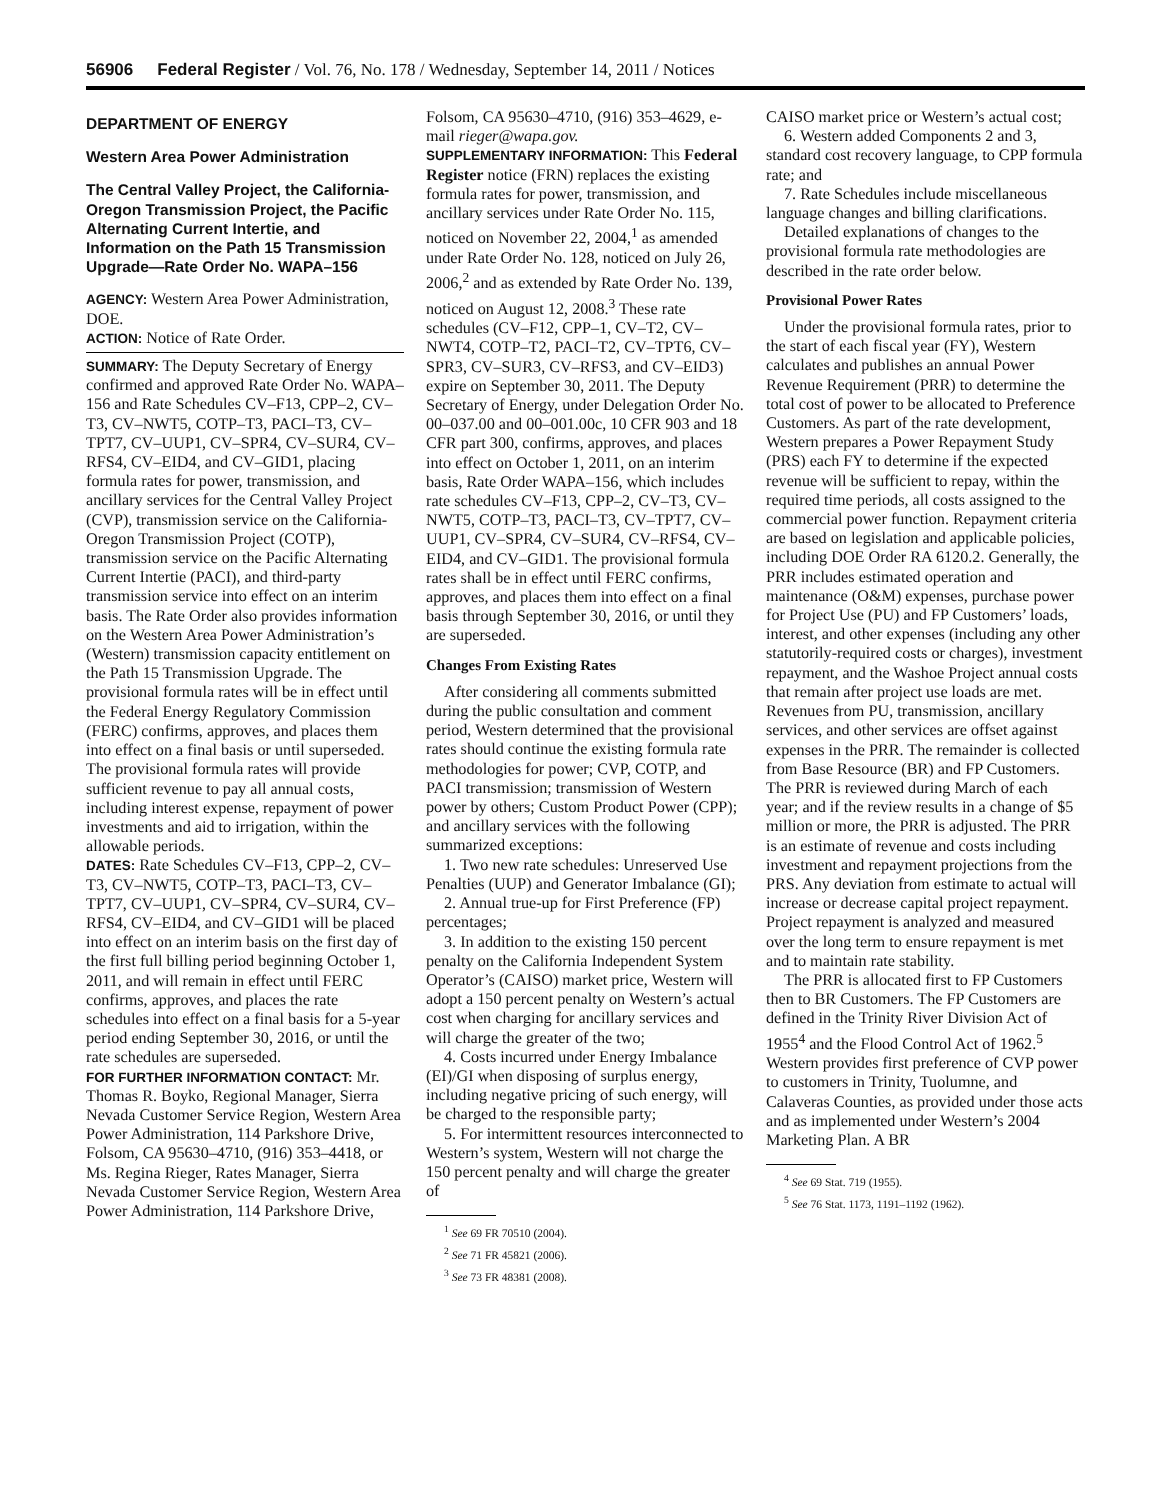56906 Federal Register / Vol. 76, No. 178 / Wednesday, September 14, 2011 / Notices
DEPARTMENT OF ENERGY
Western Area Power Administration
The Central Valley Project, the California-Oregon Transmission Project, the Pacific Alternating Current Intertie, and Information on the Path 15 Transmission Upgrade—Rate Order No. WAPA–156
AGENCY: Western Area Power Administration, DOE.
ACTION: Notice of Rate Order.
SUMMARY: The Deputy Secretary of Energy confirmed and approved Rate Order No. WAPA–156 and Rate Schedules CV–F13, CPP–2, CV–T3, CV–NWT5, COTP–T3, PACI–T3, CV–TPT7, CV–UUP1, CV–SPR4, CV–SUR4, CV–RFS4, CV–EID4, and CV–GID1, placing formula rates for power, transmission, and ancillary services for the Central Valley Project (CVP), transmission service on the California-Oregon Transmission Project (COTP), transmission service on the Pacific Alternating Current Intertie (PACI), and third-party transmission service into effect on an interim basis. The Rate Order also provides information on the Western Area Power Administration’s (Western) transmission capacity entitlement on the Path 15 Transmission Upgrade. The provisional formula rates will be in effect until the Federal Energy Regulatory Commission (FERC) confirms, approves, and places them into effect on a final basis or until superseded. The provisional formula rates will provide sufficient revenue to pay all annual costs, including interest expense, repayment of power investments and aid to irrigation, within the allowable periods.
DATES: Rate Schedules CV–F13, CPP–2, CV–T3, CV–NWT5, COTP–T3, PACI–T3, CV–TPT7, CV–UUP1, CV–SPR4, CV–SUR4, CV–RFS4, CV–EID4, and CV–GID1 will be placed into effect on an interim basis on the first day of the first full billing period beginning October 1, 2011, and will remain in effect until FERC confirms, approves, and places the rate schedules into effect on a final basis for a 5-year period ending September 30, 2016, or until the rate schedules are superseded.
FOR FURTHER INFORMATION CONTACT: Mr. Thomas R. Boyko, Regional Manager, Sierra Nevada Customer Service Region, Western Area Power Administration, 114 Parkshore Drive, Folsom, CA 95630–4710, (916) 353–4418, or Ms. Regina Rieger, Rates Manager, Sierra Nevada Customer Service Region, Western Area Power Administration, 114 Parkshore Drive,
Folsom, CA 95630–4710, (916) 353–4629, e-mail rieger@wapa.gov.
SUPPLEMENTARY INFORMATION: This Federal Register notice (FRN) replaces the existing formula rates for power, transmission, and ancillary services under Rate Order No. 115, noticed on November 22, 2004,<sup>1</sup> as amended under Rate Order No. 128, noticed on July 26, 2006,<sup>2</sup> and as extended by Rate Order No. 139, noticed on August 12, 2008.<sup>3</sup> These rate schedules (CV–F12, CPP–1, CV–T2, CV–NWT4, COTP–T2, PACI–T2, CV–TPT6, CV–SPR3, CV–SUR3, CV–RFS3, and CV–EID3) expire on September 30, 2011. The Deputy Secretary of Energy, under Delegation Order No. 00–037.00 and 00–001.00c, 10 CFR 903 and 18 CFR part 300, confirms, approves, and places into effect on October 1, 2011, on an interim basis, Rate Order WAPA–156, which includes rate schedules CV–F13, CPP–2, CV–T3, CV–NWT5, COTP–T3, PACI–T3, CV–TPT7, CV–UUP1, CV–SPR4, CV–SUR4, CV–RFS4, CV–EID4, and CV–GID1. The provisional formula rates shall be in effect until FERC confirms, approves, and places them into effect on a final basis through September 30, 2016, or until they are superseded.
Changes From Existing Rates
After considering all comments submitted during the public consultation and comment period, Western determined that the provisional rates should continue the existing formula rate methodologies for power; CVP, COTP, and PACI transmission; transmission of Western power by others; Custom Product Power (CPP); and ancillary services with the following summarized exceptions:
1. Two new rate schedules: Unreserved Use Penalties (UUP) and Generator Imbalance (GI);
2. Annual true-up for First Preference (FP) percentages;
3. In addition to the existing 150 percent penalty on the California Independent System Operator’s (CAISO) market price, Western will adopt a 150 percent penalty on Western’s actual cost when charging for ancillary services and will charge the greater of the two;
4. Costs incurred under Energy Imbalance (EI)/GI when disposing of surplus energy, including negative pricing of such energy, will be charged to the responsible party;
5. For intermittent resources interconnected to Western’s system, Western will not charge the 150 percent penalty and will charge the greater of
<sup>1</sup> See 69 FR 70510 (2004).
<sup>2</sup> See 71 FR 45821 (2006).
<sup>3</sup> See 73 FR 48381 (2008).
CAISO market price or Western’s actual cost;
6. Western added Components 2 and 3, standard cost recovery language, to CPP formula rate; and
7. Rate Schedules include miscellaneous language changes and billing clarifications.
Detailed explanations of changes to the provisional formula rate methodologies are described in the rate order below.
Provisional Power Rates
Under the provisional formula rates, prior to the start of each fiscal year (FY), Western calculates and publishes an annual Power Revenue Requirement (PRR) to determine the total cost of power to be allocated to Preference Customers. As part of the rate development, Western prepares a Power Repayment Study (PRS) each FY to determine if the expected revenue will be sufficient to repay, within the required time periods, all costs assigned to the commercial power function. Repayment criteria are based on legislation and applicable policies, including DOE Order RA 6120.2. Generally, the PRR includes estimated operation and maintenance (O&M) expenses, purchase power for Project Use (PU) and FP Customers’ loads, interest, and other expenses (including any other statutorily-required costs or charges), investment repayment, and the Washoe Project annual costs that remain after project use loads are met. Revenues from PU, transmission, ancillary services, and other services are offset against expenses in the PRR. The remainder is collected from Base Resource (BR) and FP Customers. The PRR is reviewed during March of each year; and if the review results in a change of $5 million or more, the PRR is adjusted. The PRR is an estimate of revenue and costs including investment and repayment projections from the PRS. Any deviation from estimate to actual will increase or decrease capital project repayment. Project repayment is analyzed and measured over the long term to ensure repayment is met and to maintain rate stability.
The PRR is allocated first to FP Customers then to BR Customers. The FP Customers are defined in the Trinity River Division Act of 1955<sup>4</sup> and the Flood Control Act of 1962.<sup>5</sup> Western provides first preference of CVP power to customers in Trinity, Tuolumne, and Calaveras Counties, as provided under those acts and as implemented under Western’s 2004 Marketing Plan. A BR
<sup>4</sup> See 69 Stat. 719 (1955).
<sup>5</sup> See 76 Stat. 1173, 1191–1192 (1962).